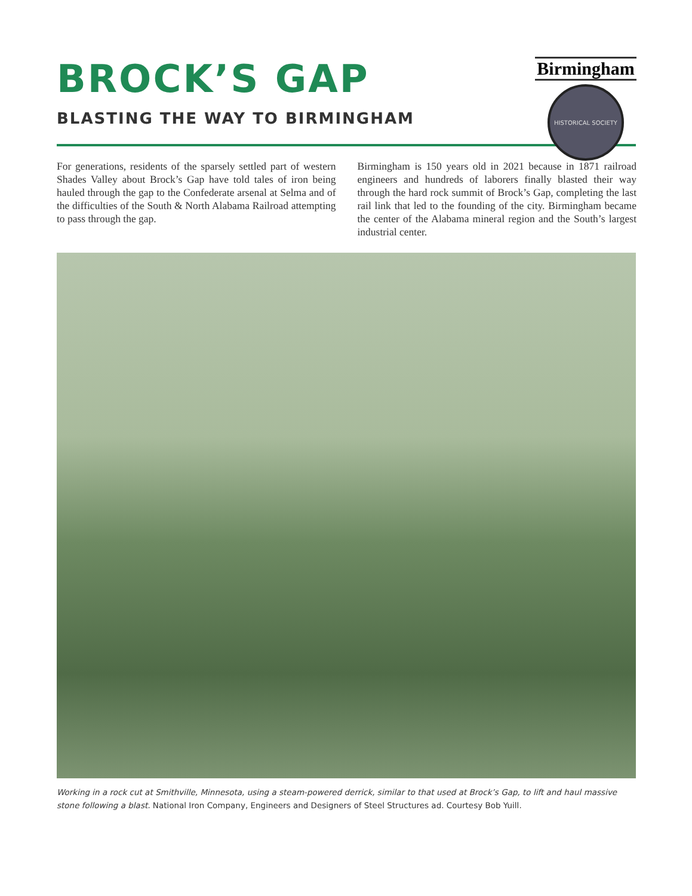BROCK’S GAP
BLASTING THE WAY TO BIRMINGHAM
Birmingham
HISTORICAL SOCIETY
For generations, residents of the sparsely settled part of western Shades Valley about Brock’s Gap have told tales of iron being hauled through the gap to the Confederate arsenal at Selma and of the difficulties of the South & North Alabama Railroad attempting to pass through the gap.
Birmingham is 150 years old in 2021 because in 1871 railroad engineers and hundreds of laborers finally blasted their way through the hard rock summit of Brock’s Gap, completing the last rail link that led to the founding of the city. Birmingham became the center of the Alabama mineral region and the South’s largest industrial center.
Working in a rock cut at Smithville, Minnesota, using a steam-powered derrick, similar to that used at Brock’s Gap, to lift and haul massive stone following a blast. National Iron Company, Engineers and Designers of Steel Structures ad. Courtesy Bob Yuill.